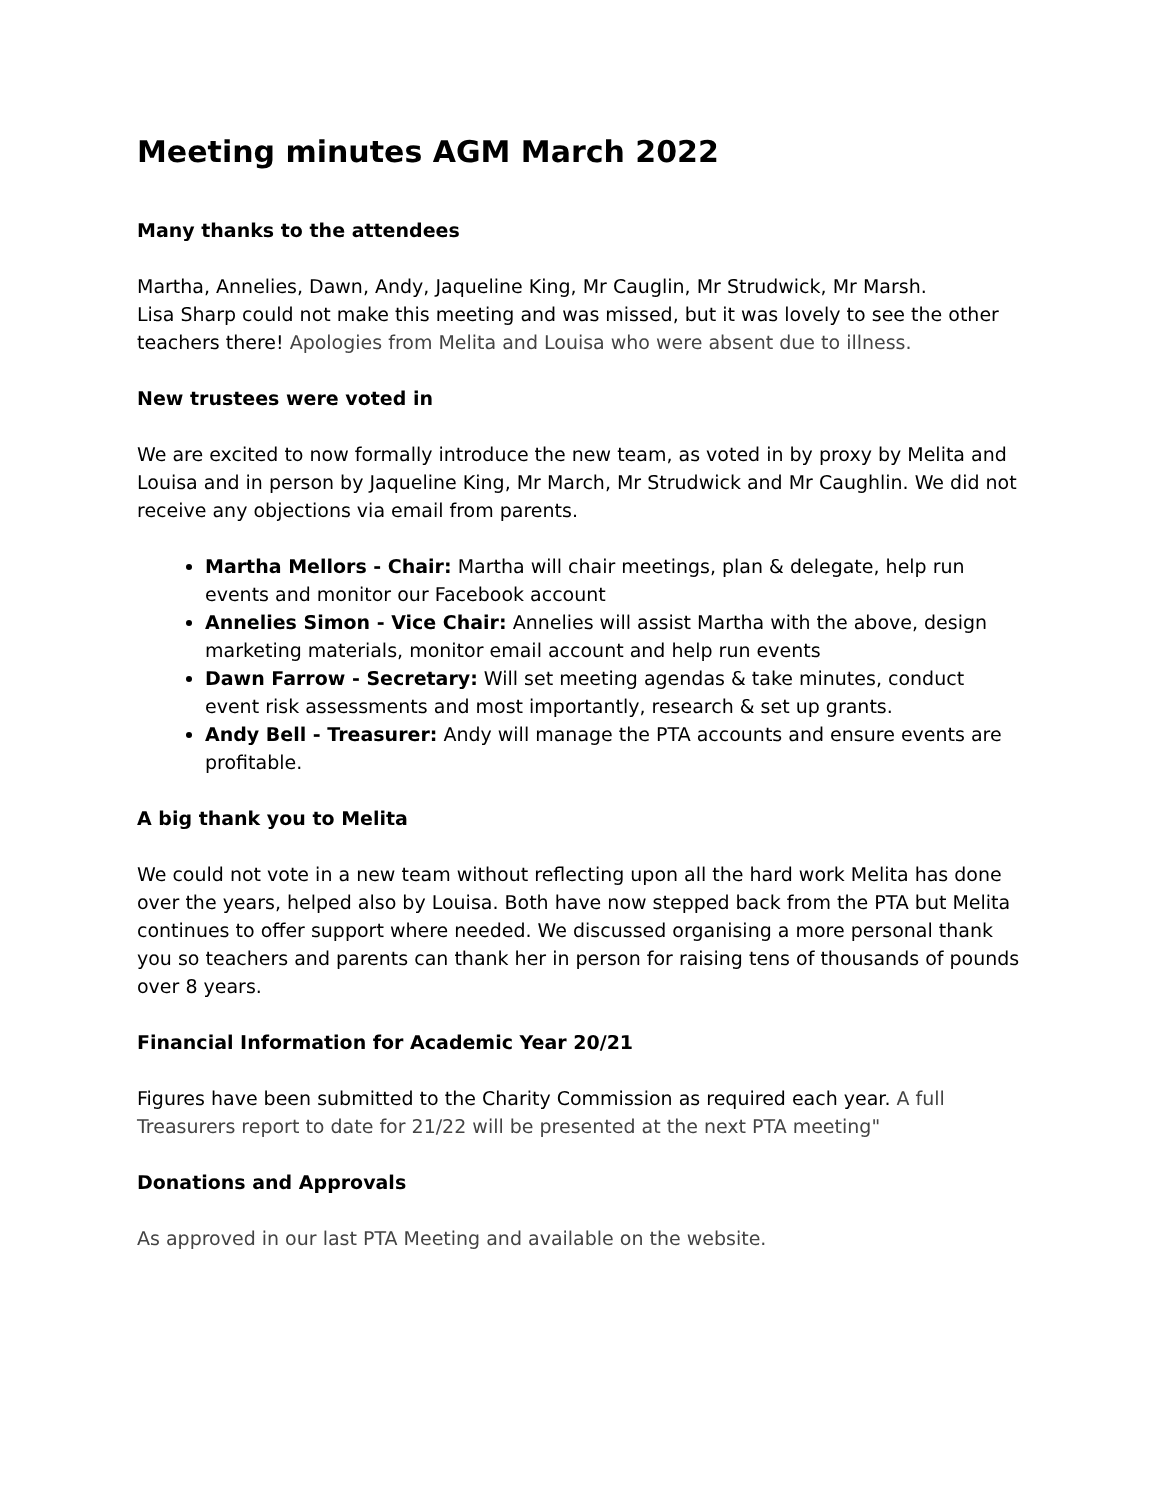Meeting minutes AGM March 2022
Many thanks to the attendees
Martha, Annelies, Dawn, Andy, Jaqueline King, Mr Cauglin, Mr Strudwick, Mr Marsh.
Lisa Sharp could not make this meeting and was missed, but it was lovely to see the other teachers there! Apologies from Melita and Louisa who were absent due to illness.
New trustees were voted in
We are excited to now formally introduce the new team, as voted in by proxy by Melita and Louisa and in person by Jaqueline King, Mr March, Mr Strudwick and Mr Caughlin. We did not receive any objections via email from parents.
Martha Mellors - Chair: Martha will chair meetings, plan & delegate, help run events and monitor our Facebook account
Annelies Simon - Vice Chair: Annelies will assist Martha with the above, design marketing materials, monitor email account and help run events
Dawn Farrow - Secretary: Will set meeting agendas & take minutes, conduct event risk assessments and most importantly, research & set up grants.
Andy Bell - Treasurer: Andy will manage the PTA accounts and ensure events are profitable.
A big thank you to Melita
We could not vote in a new team without reflecting upon all the hard work Melita has done over the years, helped also by Louisa. Both have now stepped back from the PTA but Melita continues to offer support where needed. We discussed organising a more personal thank you so teachers and parents can thank her in person for raising tens of thousands of pounds over 8 years.
Financial Information for Academic Year 20/21
Figures have been submitted to the Charity Commission as required each year. A full Treasurers report to date for 21/22 will be presented at the next PTA meeting"
Donations and Approvals
As approved in our last PTA Meeting and available on the website.